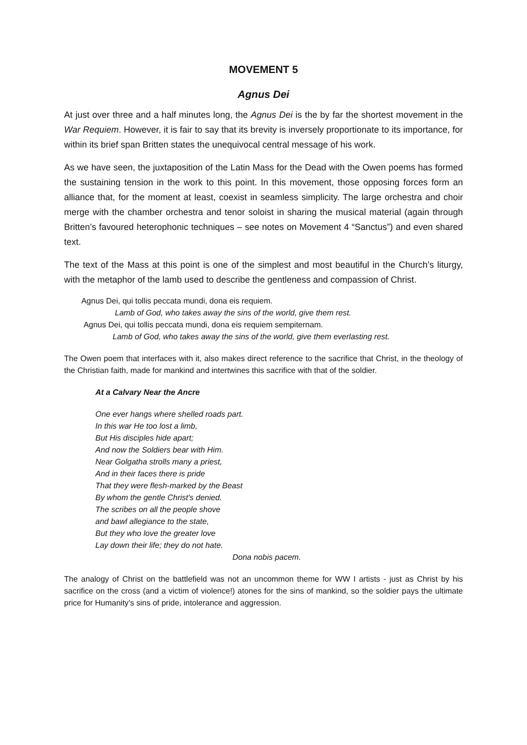MOVEMENT 5
Agnus Dei
At just over three and a half minutes long, the Agnus Dei is the by far the shortest movement in the War Requiem. However, it is fair to say that its brevity is inversely proportionate to its importance, for within its brief span Britten states the unequivocal central message of his work.
As we have seen, the juxtaposition of the Latin Mass for the Dead with the Owen poems has formed the sustaining tension in the work to this point. In this movement, those opposing forces form an alliance that, for the moment at least, coexist in seamless simplicity. The large orchestra and choir merge with the chamber orchestra and tenor soloist in sharing the musical material (again through Britten’s favoured heterophonic techniques – see notes on Movement 4 “Sanctus”) and even shared text.
The text of the Mass at this point is one of the simplest and most beautiful in the Church’s liturgy, with the metaphor of the lamb used to describe the gentleness and compassion of Christ.
Agnus Dei, qui tollis peccata mundi, dona eis requiem.
Lamb of God, who takes away the sins of the world, give them rest.
Agnus Dei, qui tollis peccata mundi, dona eis requiem sempiternam.
Lamb of God, who takes away the sins of the world, give them everlasting rest.
The Owen poem that interfaces with it, also makes direct reference to the sacrifice that Christ, in the theology of the Christian faith, made for mankind and intertwines this sacrifice with that of the soldier.
At a Calvary Near the Ancre
One ever hangs where shelled roads part.
In this war He too lost a limb,
But His disciples hide apart;
And now the Soldiers bear with Him.
Near Golgatha strolls many a priest,
And in their faces there is pride
That they were flesh-marked by the Beast
By whom the gentle Christ's denied.
The scribes on all the people shove
and bawl allegiance to the state,
But they who love the greater love
Lay down their life; they do not hate.
Dona nobis pacem.
The analogy of Christ on the battlefield was not an uncommon theme for WW I artists - just as Christ by his sacrifice on the cross (and a victim of violence!) atones for the sins of mankind, so the soldier pays the ultimate price for Humanity’s sins of pride, intolerance and aggression.